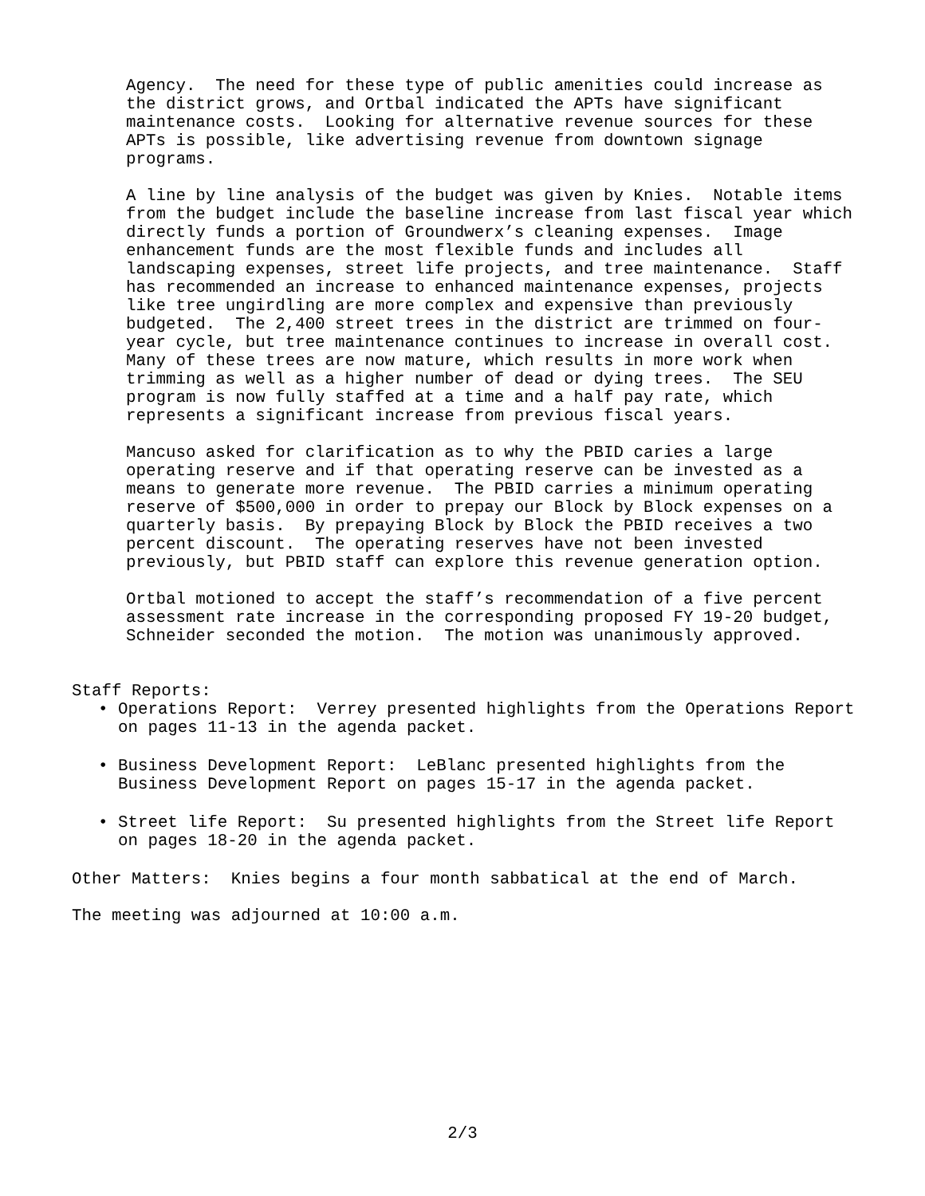Agency. The need for these type of public amenities could increase as the district grows, and Ortbal indicated the APTs have significant maintenance costs. Looking for alternative revenue sources for these APTs is possible, like advertising revenue from downtown signage programs.
A line by line analysis of the budget was given by Knies. Notable items from the budget include the baseline increase from last fiscal year which directly funds a portion of Groundwerx’s cleaning expenses. Image enhancement funds are the most flexible funds and includes all landscaping expenses, street life projects, and tree maintenance. Staff has recommended an increase to enhanced maintenance expenses, projects like tree ungirdling are more complex and expensive than previously budgeted. The 2,400 street trees in the district are trimmed on four- year cycle, but tree maintenance continues to increase in overall cost. Many of these trees are now mature, which results in more work when trimming as well as a higher number of dead or dying trees. The SEU program is now fully staffed at a time and a half pay rate, which represents a significant increase from previous fiscal years.
Mancuso asked for clarification as to why the PBID caries a large operating reserve and if that operating reserve can be invested as a means to generate more revenue. The PBID carries a minimum operating reserve of $500,000 in order to prepay our Block by Block expenses on a quarterly basis. By prepaying Block by Block the PBID receives a two percent discount. The operating reserves have not been invested previously, but PBID staff can explore this revenue generation option.
Ortbal motioned to accept the staff’s recommendation of a five percent assessment rate increase in the corresponding proposed FY 19-20 budget, Schneider seconded the motion. The motion was unanimously approved.
Staff Reports:
• Operations Report: Verrey presented highlights from the Operations Report on pages 11-13 in the agenda packet.
• Business Development Report: LeBlanc presented highlights from the Business Development Report on pages 15-17 in the agenda packet.
• Street life Report: Su presented highlights from the Street life Report on pages 18-20 in the agenda packet.
Other Matters: Knies begins a four month sabbatical at the end of March.
The meeting was adjourned at 10:00 a.m.
2/3